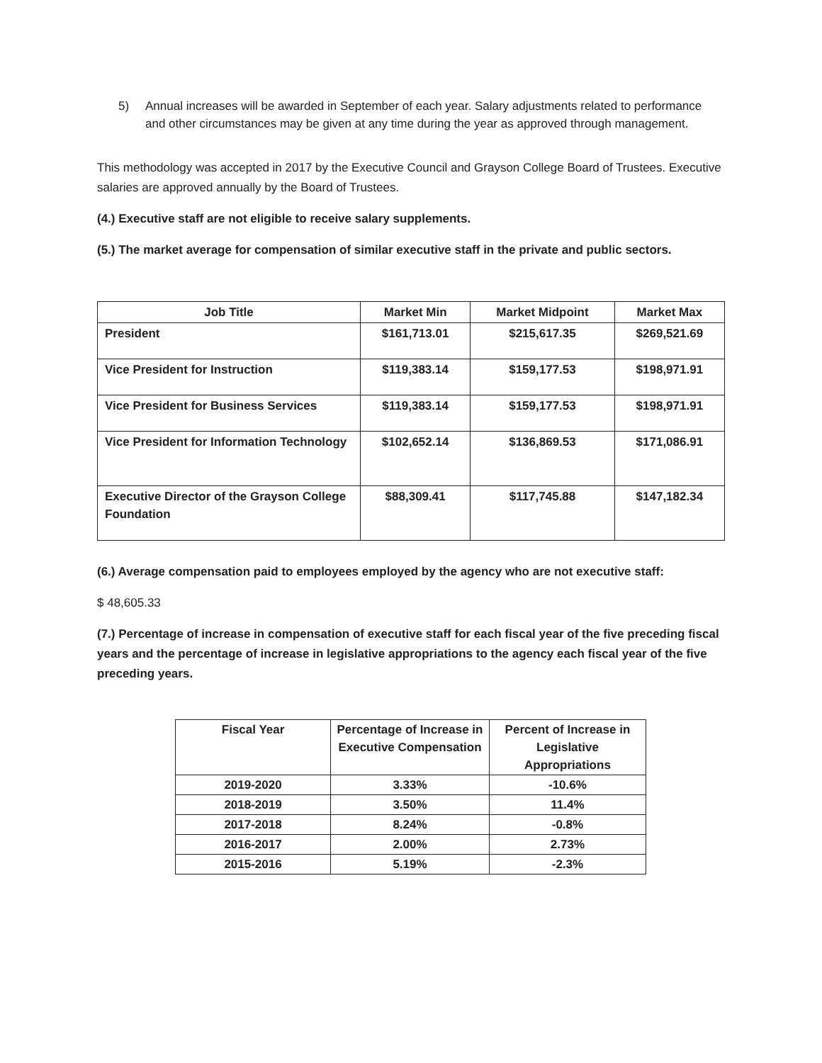5) Annual increases will be awarded in September of each year. Salary adjustments related to performance and other circumstances may be given at any time during the year as approved through management.
This methodology was accepted in 2017 by the Executive Council and Grayson College Board of Trustees. Executive salaries are approved annually by the Board of Trustees.
(4.) Executive staff are not eligible to receive salary supplements.
(5.) The market average for compensation of similar executive staff in the private and public sectors.
| Job Title | Market Min | Market Midpoint | Market Max |
| --- | --- | --- | --- |
| President | $161,713.01 | $215,617.35 | $269,521.69 |
| Vice President for Instruction | $119,383.14 | $159,177.53 | $198,971.91 |
| Vice President for Business Services | $119,383.14 | $159,177.53 | $198,971.91 |
| Vice President for Information Technology | $102,652.14 | $136,869.53 | $171,086.91 |
| Executive Director of the Grayson College Foundation | $88,309.41 | $117,745.88 | $147,182.34 |
(6.) Average compensation paid to employees employed by the agency who are not executive staff:
$ 48,605.33
(7.) Percentage of increase in compensation of executive staff for each fiscal year of the five preceding fiscal years and the percentage of increase in legislative appropriations to the agency each fiscal year of the five preceding years.
| Fiscal Year | Percentage of Increase in Executive Compensation | Percent of Increase in Legislative Appropriations |
| --- | --- | --- |
| 2019-2020 | 3.33% | -10.6% |
| 2018-2019 | 3.50% | 11.4% |
| 2017-2018 | 8.24% | -0.8% |
| 2016-2017 | 2.00% | 2.73% |
| 2015-2016 | 5.19% | -2.3% |